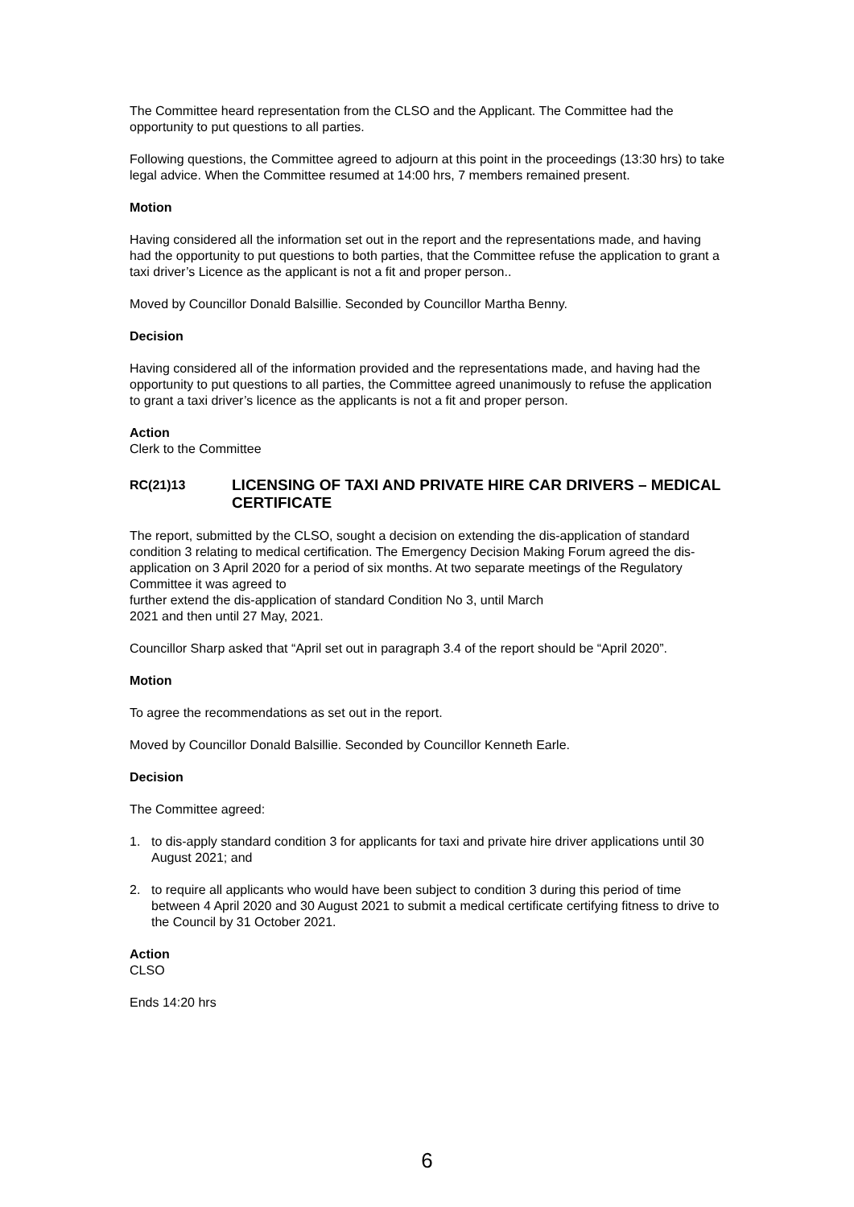The Committee heard representation from the CLSO and the Applicant. The Committee had the opportunity to put questions to all parties.
Following questions, the Committee agreed to adjourn at this point in the proceedings (13:30 hrs) to take legal advice. When the Committee resumed at 14:00 hrs, 7 members remained present.
Motion
Having considered all the information set out in the report and the representations made, and having had the opportunity to put questions to both parties, that the Committee refuse the application to grant a taxi driver’s Licence as the applicant is not a fit and proper person..
Moved by Councillor Donald Balsillie. Seconded by Councillor Martha Benny.
Decision
Having considered all of the information provided and the representations made, and having had the opportunity to put questions to all parties, the Committee agreed unanimously to refuse the application to grant a taxi driver’s licence as the applicants is not a fit and proper person.
Action
Clerk to the Committee
RC(21)13 LICENSING OF TAXI AND PRIVATE HIRE CAR DRIVERS – MEDICAL CERTIFICATE
The report, submitted by the CLSO, sought a decision on extending the dis-application of standard condition 3 relating to medical certification. The Emergency Decision Making Forum agreed the dis-application on 3 April 2020 for a period of six months. At two separate meetings of the Regulatory Committee it was agreed to
further extend the dis-application of standard Condition No 3, until March
2021 and then until 27 May, 2021.
Councillor Sharp asked that “April set out in paragraph 3.4 of the report should be “April 2020”.
Motion
To agree the recommendations as set out in the report.
Moved by Councillor Donald Balsillie. Seconded by Councillor Kenneth Earle.
Decision
The Committee agreed:
1. to dis-apply standard condition 3 for applicants for taxi and private hire driver applications until 30 August 2021; and
2. to require all applicants who would have been subject to condition 3 during this period of time between 4 April 2020 and 30 August 2021 to submit a medical certificate certifying fitness to drive to the Council by 31 October 2021.
Action
CLSO
Ends 14:20 hrs
6